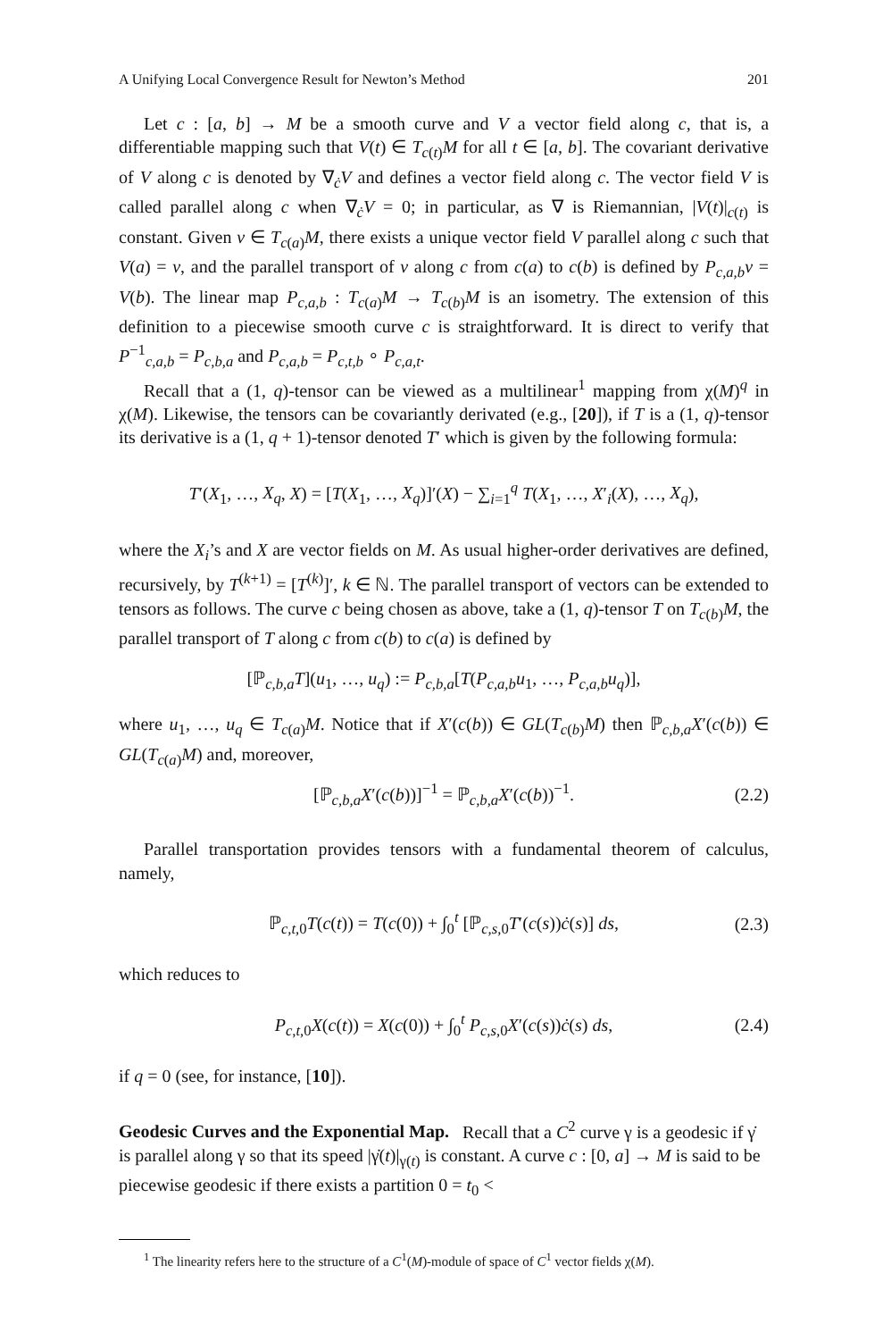A Unifying Local Convergence Result for Newton’s Method 201
Let c : [a, b] → M be a smooth curve and V a vector field along c, that is, a differentiable mapping such that V(t) ∈ T<sub>c(t)</sub>M for all t ∈ [a, b]. The covariant derivative of V along c is denoted by ∇<sub>ċ</sub>V and defines a vector field along c. The vector field V is called parallel along c when ∇<sub>ċ</sub>V = 0; in particular, as ∇ is Riemannian, |V(t)|<sub>c(t)</sub> is constant. Given v ∈ T<sub>c(a)</sub>M, there exists a unique vector field V parallel along c such that V(a) = v, and the parallel transport of v along c from c(a) to c(b) is defined by P<sub>c,a,b</sub>v = V(b). The linear map P<sub>c,a,b</sub> : T<sub>c(a)</sub>M → T<sub>c(b)</sub>M is an isometry. The extension of this definition to a piecewise smooth curve c is straightforward. It is direct to verify that P<sup>−1</sup><sub>c,a,b</sub> = P<sub>c,b,a</sub> and P<sub>c,a,b</sub> = P<sub>c,t,b</sub> ∘ P<sub>c,a,t</sub>.
Recall that a (1, q)-tensor can be viewed as a multilinear<sup>1</sup> mapping from χ(M)<sup>q</sup> in χ(M). Likewise, the tensors can be covariantly derivated (e.g., [20]), if T is a (1, q)-tensor its derivative is a (1, q + 1)-tensor denoted T′ which is given by the following formula:
T′(X<sub>1</sub>, …, X<sub>q</sub>, X) = [T(X<sub>1</sub>, …, X<sub>q</sub>)]′(X) − ∑<sub>i=1</sub><sup>q</sup> T(X<sub>1</sub>, …, X′<sub>i</sub>(X), …, X<sub>q</sub>),
where the X<sub>i</sub>’s and X are vector fields on M. As usual higher-order derivatives are defined, recursively, by T<sup>(k+1)</sup> = [T<sup>(k)</sup>]′, k ∈ ℕ. The parallel transport of vectors can be extended to tensors as follows. The curve c being chosen as above, take a (1, q)-tensor T on T<sub>c(b)</sub>M, the parallel transport of T along c from c(b) to c(a) is defined by
[ℙ<sub>c,b,a</sub>T](u<sub>1</sub>, …, u<sub>q</sub>) := P<sub>c,b,a</sub>[T(P<sub>c,a,b</sub>u<sub>1</sub>, …, P<sub>c,a,b</sub>u<sub>q</sub>)],
where u<sub>1</sub>, …, u<sub>q</sub> ∈ T<sub>c(a)</sub>M. Notice that if X′(c(b)) ∈ GL(T<sub>c(b)</sub>M) then ℙ<sub>c,b,a</sub>X′(c(b)) ∈ GL(T<sub>c(a)</sub>M) and, moreover,
[ℙ<sub>c,b,a</sub>X′(c(b))]<sup>−1</sup> = ℙ<sub>c,b,a</sub>X′(c(b))<sup>−1</sup>. (2.2)
Parallel transportation provides tensors with a fundamental theorem of calculus, namely,
ℙ<sub>c,t, 0</sub>T(c(t)) = T(c(0)) + ∫<sub>0</sub><sup>t</sup> [ℙ<sub>c,s, 0</sub>T′(c(s))ċ(s)] ds, (2.3)
which reduces to
P<sub>c,t, 0</sub>X(c(t)) = X(c(0)) + ∫<sub>0</sub><sup>t</sup> P<sub>c,s, 0</sub>X′(c(s))ċ(s) ds, (2.4)
if q = 0 (see, for instance, [10]).
Geodesic Curves and the Exponential Map.
Recall that a C<sup>2</sup> curve γ is a geodesic if γ̇ is parallel along γ so that its speed |γ̇(t)|<sub>γ(t)</sub> is constant. A curve c : [0, a] → M is said to be piecewise geodesic if there exists a partition 0 = t<sub>0</sub> <
<sup>1</sup> The linearity refers here to the structure of a C<sup>1</sup>(M)-module of space of C<sup>1</sup> vector fields χ(M).